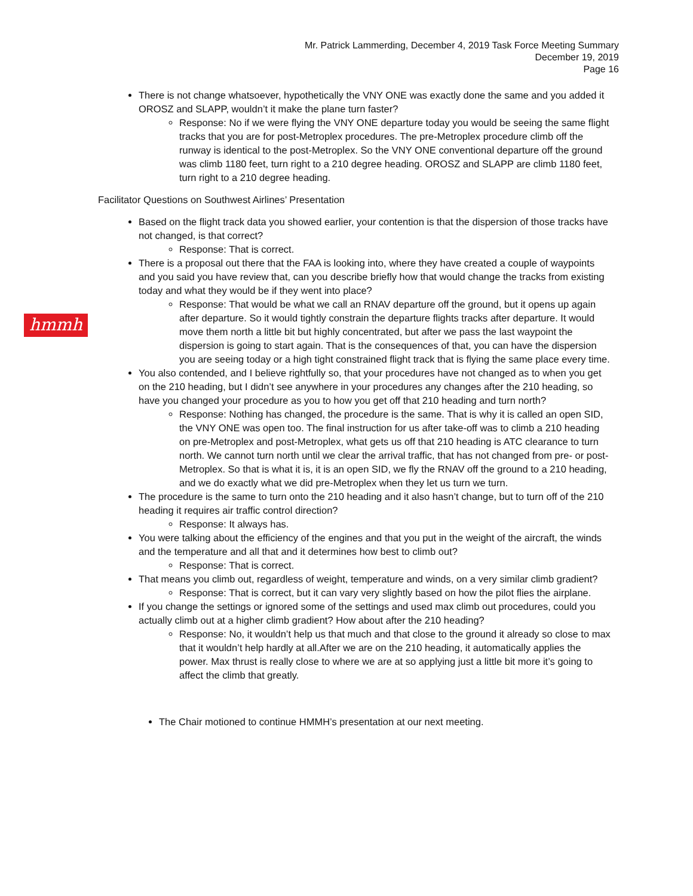Mr. Patrick Lammerding, December 4, 2019 Task Force Meeting Summary
December 19, 2019
Page 16
hmmh
There is not change whatsoever, hypothetically the VNY ONE was exactly done the same and you added it OROSZ and SLAPP, wouldn’t it make the plane turn faster?
Response: No if we were flying the VNY ONE departure today you would be seeing the same flight tracks that you are for post-Metroplex procedures. The pre-Metroplex procedure climb off the runway is identical to the post-Metroplex. So the VNY ONE conventional departure off the ground was climb 1180 feet, turn right to a 210 degree heading. OROSZ and SLAPP are climb 1180 feet, turn right to a 210 degree heading.
Facilitator Questions on Southwest Airlines’ Presentation
Based on the flight track data you showed earlier, your contention is that the dispersion of those tracks have not changed, is that correct?
Response: That is correct.
There is a proposal out there that the FAA is looking into, where they have created a couple of waypoints and you said you have review that, can you describe briefly how that would change the tracks from existing today and what they would be if they went into place?
Response: That would be what we call an RNAV departure off the ground, but it opens up again after departure. So it would tightly constrain the departure flights tracks after departure. It would move them north a little bit but highly concentrated, but after we pass the last waypoint the dispersion is going to start again. That is the consequences of that, you can have the dispersion you are seeing today or a high tight constrained flight track that is flying the same place every time.
You also contended, and I believe rightfully so, that your procedures have not changed as to when you get on the 210 heading, but I didn’t see anywhere in your procedures any changes after the 210 heading, so have you changed your procedure as you to how you get off that 210 heading and turn north?
Response: Nothing has changed, the procedure is the same. That is why it is called an open SID, the VNY ONE was open too. The final instruction for us after take-off was to climb a 210 heading on pre-Metroplex and post-Metroplex, what gets us off that 210 heading is ATC clearance to turn north. We cannot turn north until we clear the arrival traffic, that has not changed from pre- or post-Metroplex. So that is what it is, it is an open SID, we fly the RNAV off the ground to a 210 heading, and we do exactly what we did pre-Metroplex when they let us turn we turn.
The procedure is the same to turn onto the 210 heading and it also hasn’t change, but to turn off of the 210 heading it requires air traffic control direction?
Response: It always has.
You were talking about the efficiency of the engines and that you put in the weight of the aircraft, the winds and the temperature and all that and it determines how best to climb out?
Response: That is correct.
That means you climb out, regardless of weight, temperature and winds, on a very similar climb gradient?
Response: That is correct, but it can vary very slightly based on how the pilot flies the airplane.
If you change the settings or ignored some of the settings and used max climb out procedures, could you actually climb out at a higher climb gradient? How about after the 210 heading?
Response: No, it wouldn’t help us that much and that close to the ground it already so close to max that it wouldn’t help hardly at all.After we are on the 210 heading, it automatically applies the power. Max thrust is really close to where we are at so applying just a little bit more it’s going to affect the climb that greatly.
The Chair motioned to continue HMMH’s presentation at our next meeting.